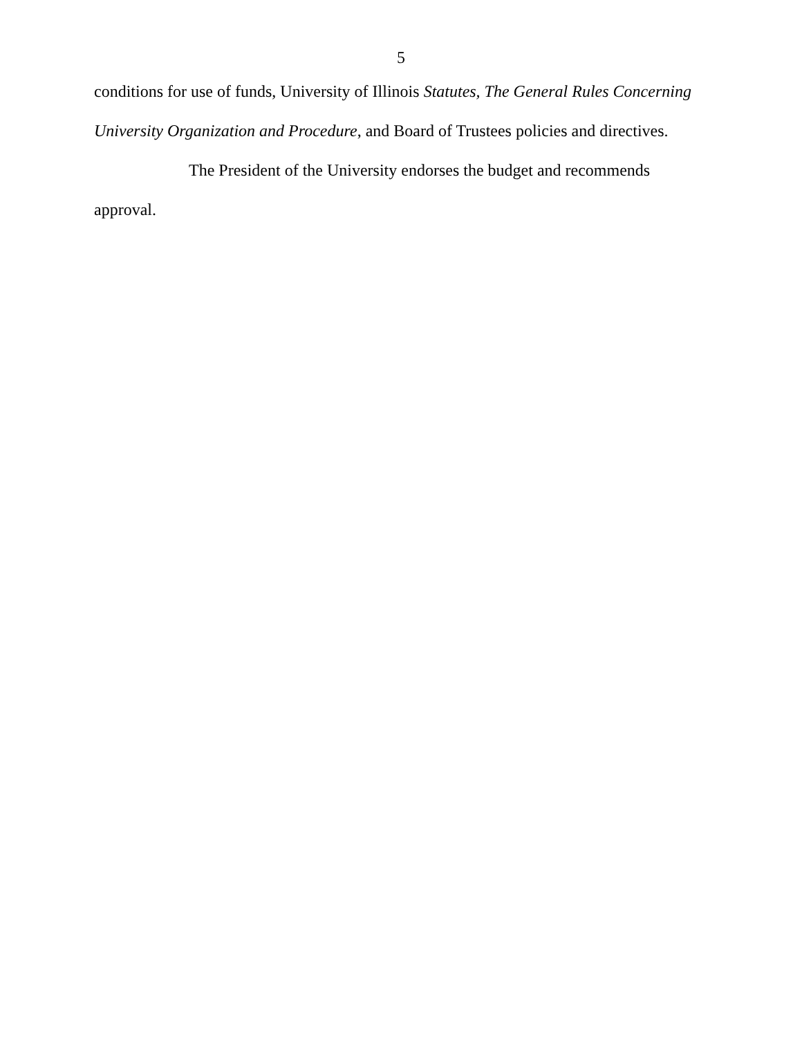5
conditions for use of funds, University of Illinois Statutes, The General Rules Concerning University Organization and Procedure, and Board of Trustees policies and directives.
The President of the University endorses the budget and recommends approval.